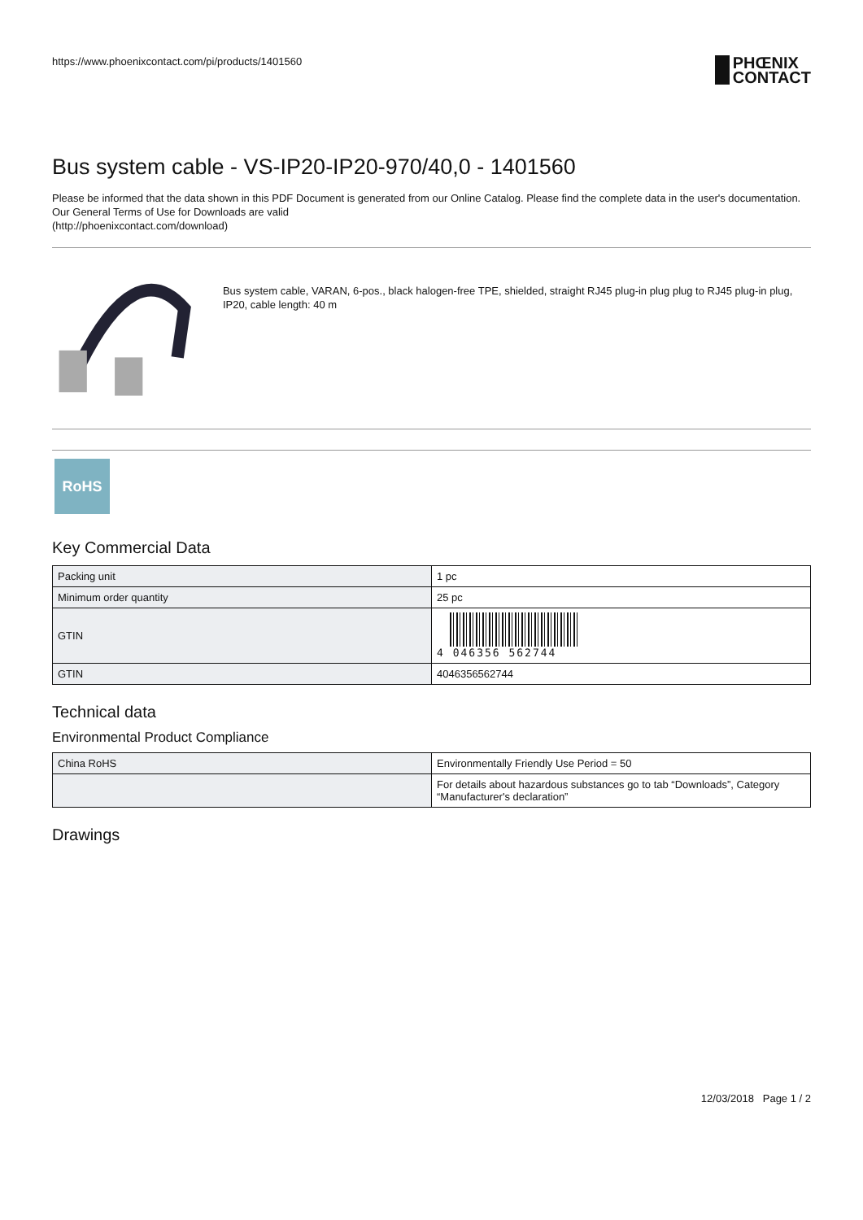https://www.phoenixcontact.com/pi/products/1401560
PHŒNIX
CONTACT
Bus system cable - VS-IP20-IP20-970/40,0 - 1401560
Please be informed that the data shown in this PDF Document is generated from our Online Catalog. Please find the complete data in the user's documentation. Our General Terms of Use for Downloads are valid
(http://phoenixcontact.com/download)
Bus system cable, VARAN, 6-pos., black halogen-free TPE, shielded, straight RJ45 plug-in plug plug to RJ45 plug-in plug, IP20, cable length: 40 m
RoHS
Key Commercial Data
| Packing unit | 1 pc |
| Minimum order quantity | 25 pc |
| GTIN | 4 046356 562744 |
| GTIN | 4046356562744 |
Technical data
Environmental Product Compliance
| China RoHS | Environmentally Friendly Use Period = 50 |
| | For details about hazardous substances go to tab “Downloads”, Category “Manufacturer's declaration” |
Drawings
12/03/2018 Page 1 / 2